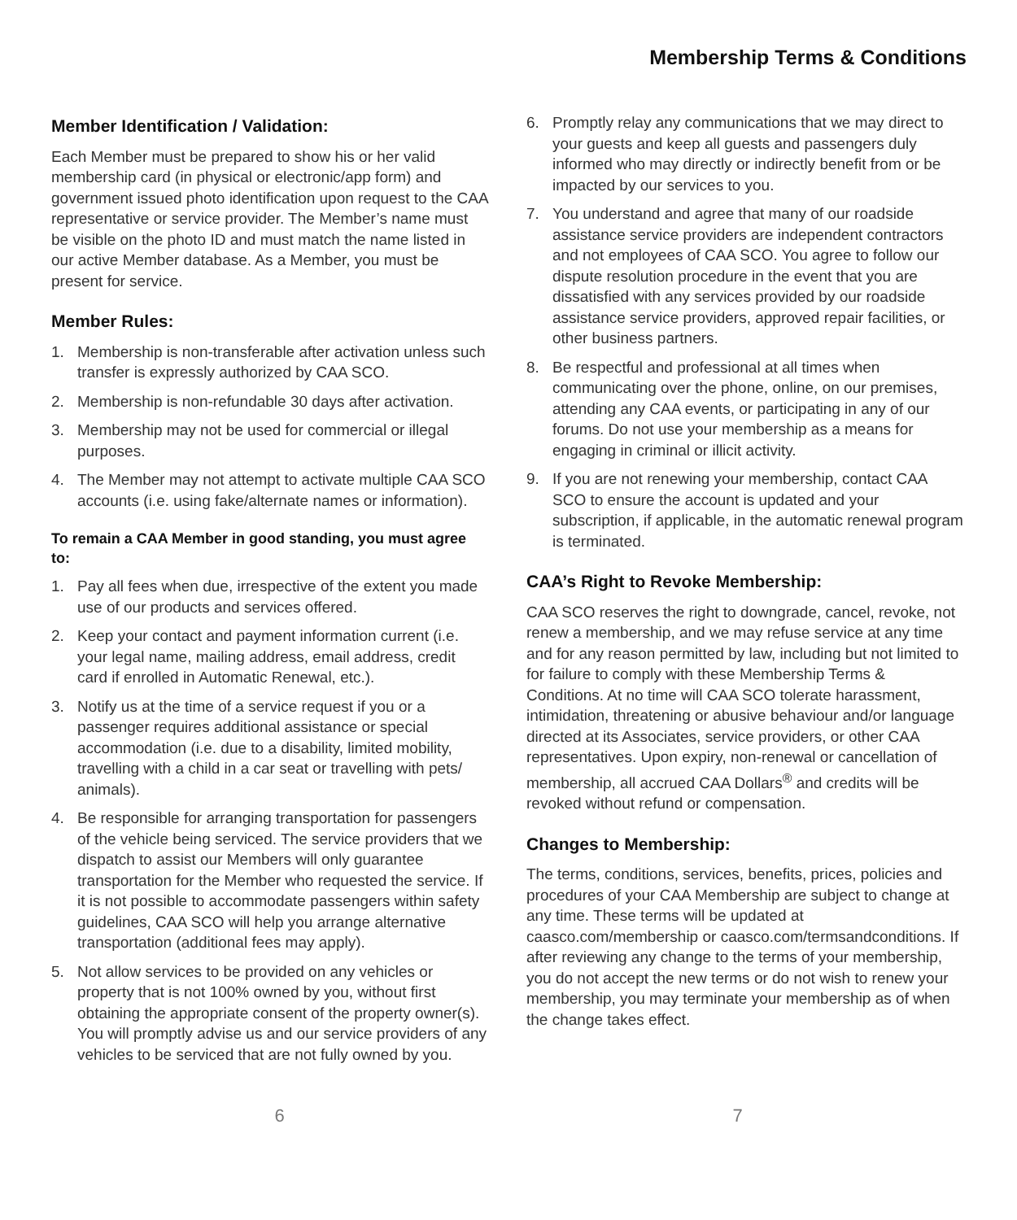Membership Terms & Conditions
Member Identification / Validation:
Each Member must be prepared to show his or her valid membership card (in physical or electronic/app form) and government issued photo identification upon request to the CAA representative or service provider. The Member’s name must be visible on the photo ID and must match the name listed in our active Member database. As a Member, you must be present for service.
Member Rules:
1. Membership is non-transferable after activation unless such transfer is expressly authorized by CAA SCO.
2. Membership is non-refundable 30 days after activation.
3. Membership may not be used for commercial or illegal purposes.
4. The Member may not attempt to activate multiple CAA SCO accounts (i.e. using fake/alternate names or information).
To remain a CAA Member in good standing, you must agree to:
1. Pay all fees when due, irrespective of the extent you made use of our products and services offered.
2. Keep your contact and payment information current (i.e. your legal name, mailing address, email address, credit card if enrolled in Automatic Renewal, etc.).
3. Notify us at the time of a service request if you or a passenger requires additional assistance or special accommodation (i.e. due to a disability, limited mobility, travelling with a child in a car seat or travelling with pets/ animals).
4. Be responsible for arranging transportation for passengers of the vehicle being serviced. The service providers that we dispatch to assist our Members will only guarantee transportation for the Member who requested the service. If it is not possible to accommodate passengers within safety guidelines, CAA SCO will help you arrange alternative transportation (additional fees may apply).
5. Not allow services to be provided on any vehicles or property that is not 100% owned by you, without first obtaining the appropriate consent of the property owner(s). You will promptly advise us and our service providers of any vehicles to be serviced that are not fully owned by you.
6. Promptly relay any communications that we may direct to your guests and keep all guests and passengers duly informed who may directly or indirectly benefit from or be impacted by our services to you.
7. You understand and agree that many of our roadside assistance service providers are independent contractors and not employees of CAA SCO. You agree to follow our dispute resolution procedure in the event that you are dissatisfied with any services provided by our roadside assistance service providers, approved repair facilities, or other business partners.
8. Be respectful and professional at all times when communicating over the phone, online, on our premises, attending any CAA events, or participating in any of our forums. Do not use your membership as a means for engaging in criminal or illicit activity.
9. If you are not renewing your membership, contact CAA SCO to ensure the account is updated and your subscription, if applicable, in the automatic renewal program is terminated.
CAA’s Right to Revoke Membership:
CAA SCO reserves the right to downgrade, cancel, revoke, not renew a membership, and we may refuse service at any time and for any reason permitted by law, including but not limited to for failure to comply with these Membership Terms & Conditions. At no time will CAA SCO tolerate harassment, intimidation, threatening or abusive behaviour and/or language directed at its Associates, service providers, or other CAA representatives. Upon expiry, non-renewal or cancellation of membership, all accrued CAA Dollars<sup>®</sup> and credits will be revoked without refund or compensation.
Changes to Membership:
The terms, conditions, services, benefits, prices, policies and procedures of your CAA Membership are subject to change at any time. These terms will be updated at caasco.com/membership or caasco.com/termsandconditions. If after reviewing any change to the terms of your membership, you do not accept the new terms or do not wish to renew your membership, you may terminate your membership as of when the change takes effect.
6 7